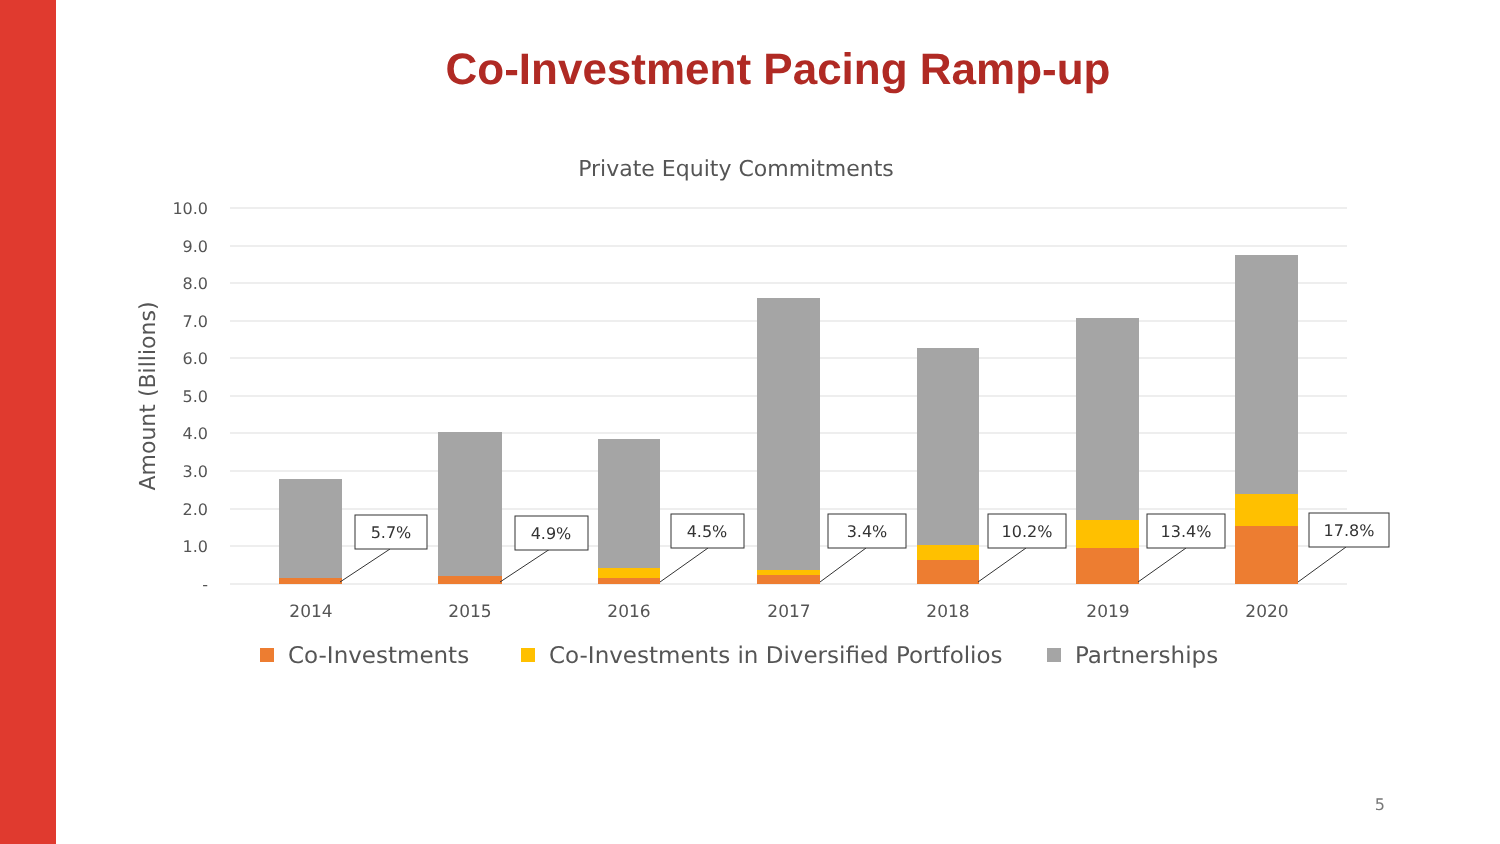Co-Investment Pacing Ramp-up
Private Equity Commitments
10.0
9.0
8.0
7.0
6.0
5.0
4.0
3.0
2.0
1.0
-
Amount (Billions)
5.7%
4.9%
4.5%
3.4%
10.2%
13.4%
17.8%
2014
2015
2016
2017
2018
2019
2020
Co-Investments
Co-Investments in Diversified Portfolios
Partnerships
5